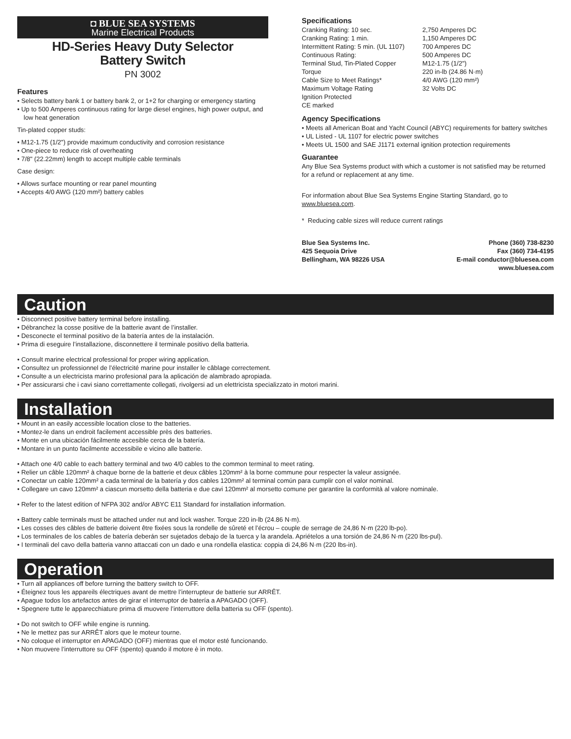◘ BLUE SEA SYSTEMS
Marine Electrical Products
HD-Series Heavy Duty Selector
Battery Switch
PN 3002
Features
• Selects battery bank 1 or battery bank 2, or 1+2 for charging or emergency starting
• Up to 500 Amperes continuous rating for large diesel engines, high power output, and low heat generation
Tin-plated copper studs:
• M12-1.75 (1/2") provide maximum conductivity and corrosion resistance
• One-piece to reduce risk of overheating
• 7/8" (22.22mm) length to accept multiple cable terminals
Case design:
• Allows surface mounting or rear panel mounting
• Accepts 4/0 AWG (120 mm²) battery cables
Specifications
| Cranking Rating: 10 sec. | 2,750 Amperes DC |
| Cranking Rating: 1 min. | 1,150 Amperes DC |
| Intermittent Rating: 5 min. (UL 1107) | 700 Amperes DC |
| Continuous Rating: | 500 Amperes DC |
| Terminal Stud, Tin-Plated Copper | M12-1.75 (1/2") |
| Torque | 220 in-lb (24.86 N·m) |
| Cable Size to Meet Ratings* | 4/0 AWG (120 mm²) |
| Maximum Voltage Rating | 32 Volts DC |
| Ignition Protected | |
| CE marked | |
Agency Specifications
• Meets all American Boat and Yacht Council (ABYC) requirements for battery switches
• UL Listed - UL 1107 for electric power switches
• Meets UL 1500 and SAE J1171 external ignition protection requirements
Guarantee
Any Blue Sea Systems product with which a customer is not satisfied may be returned for a refund or replacement at any time.
For information about Blue Sea Systems Engine Starting Standard, go to www.bluesea.com.
* Reducing cable sizes will reduce current ratings
Blue Sea Systems Inc.
425 Sequoia Drive
Bellingham, WA 98226 USA
Phone (360) 738-8230
Fax (360) 734-4195
E-mail conductor@bluesea.com
www.bluesea.com
Caution
• Disconnect positive battery terminal before installing.
• Débranchez la cosse positive de la batterie avant de l’installer.
• Desconecte el terminal positivo de la batería antes de la instalación.
• Prima di eseguire l’installazione, disconnettere il terminale positivo della batteria.
• Consult marine electrical professional for proper wiring application.
• Consultez un professionnel de l’électricité marine pour installer le câblage correctement.
• Consulte a un electricista marino profesional para la aplicación de alambrado apropiada.
• Per assicurarsi che i cavi siano correttamente collegati, rivolgersi ad un elettricista specializzato in motori marini.
Installation
• Mount in an easily accessible location close to the batteries.
• Montez-le dans un endroit facilement accessible près des batteries.
• Monte en una ubicación fácilmente accesible cerca de la batería.
• Montare in un punto facilmente accessibile e vicino alle batterie.
• Attach one 4/0 cable to each battery terminal and two 4/0 cables to the common terminal to meet rating.
• Relier un câble 120mm² à chaque borne de la batterie et deux câbles 120mm² à la borne commune pour respecter la valeur assignée.
• Conectar un cable 120mm² a cada terminal de la batería y dos cables 120mm² al terminal común para cumplir con el valor nominal.
• Collegare un cavo 120mm² a ciascun morsetto della batteria e due cavi 120mm² al morsetto comune per garantire la conformità al valore nominale.
• Refer to the latest edition of NFPA 302 and/or ABYC E11 Standard for installation information.
• Battery cable terminals must be attached under nut and lock washer. Torque 220 in-lb (24.86 N·m).
• Les cosses des câbles de batterie doivent être fixées sous la rondelle de sûreté et l’écrou – couple de serrage de 24,86 N·m (220 lb-po).
• Los terminales de los cables de batería deberán ser sujetados debajo de la tuerca y la arandela. Apriételos a una torsión de 24,86 N·m (220 lbs-pul).
• I terminali del cavo della batteria vanno attaccati con un dado e una rondella elastica: coppia di 24,86 N·m (220 lbs-in).
Operation
• Turn all appliances off before turning the battery switch to OFF.
• Éteignez tous les appareils électriques avant de mettre l’interrupteur de batterie sur ARRÊT.
• Apague todos los artefactos antes de girar el interruptor de batería a APAGADO (OFF).
• Spegnere tutte le apparecchiature prima di muovere l’interruttore della batteria su OFF (spento).
• Do not switch to OFF while engine is running.
• Ne le mettez pas sur ARRÊT alors que le moteur tourne.
• No coloque el interruptor en APAGADO (OFF) mientras que el motor esté funcionando.
• Non muovere l’interruttore su OFF (spento) quando il motore è in moto.